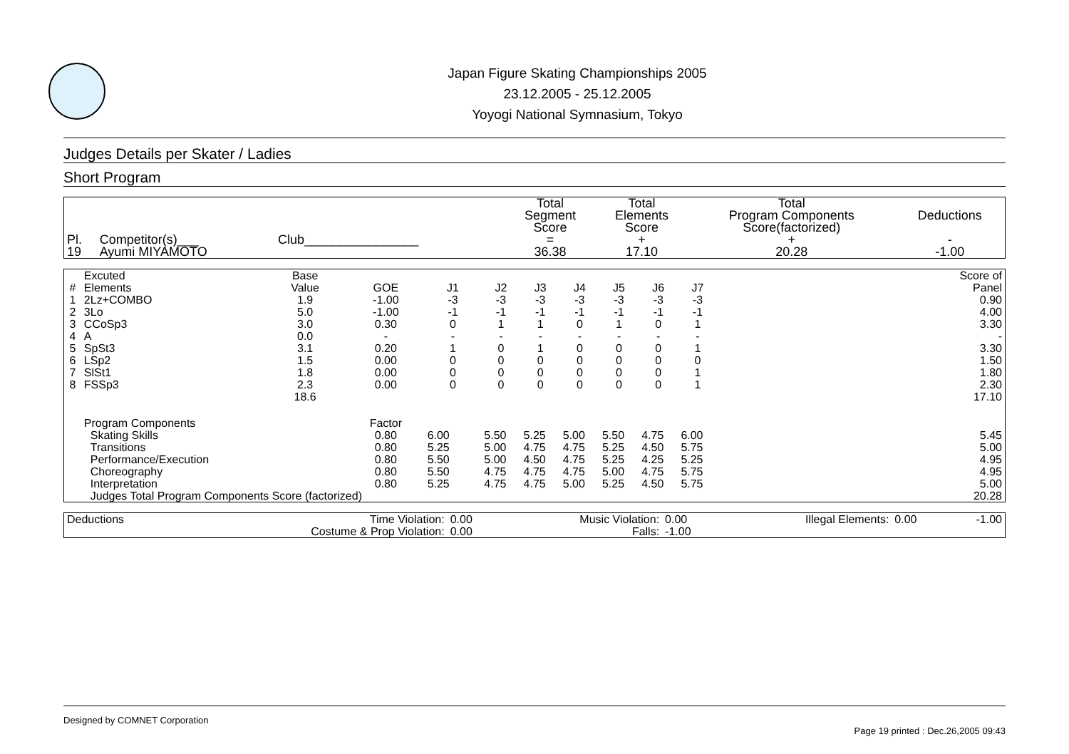Japan Figure Skating Championships 2005
23.12.2005 - 25.12.2005
Yoyogi National Symnasium, Tokyo
Judges Details per Skater / Ladies
Short Program
| Pl. | Competitor(s)___ | Club________________ | Total Segment Score = | Total Elements Score + | Total Program Components Score(factorized) + | Deductions - |
| --- | --- | --- | --- | --- | --- | --- |
| 19 | Ayumi MIYAMOTO | | 36.38 | 17.10 | 20.28 | -1.00 |
| # | Excuted Elements | Base Value | GOE | J1 | J2 | J3 | J4 | J5 | J6 | J7 | | Score of Panel |
| --- | --- | --- | --- | --- | --- | --- | --- | --- | --- | --- | --- | --- |
| 1 | 2Lz+COMBO | 1.9 | -1.00 | -3 | -3 | -3 | -3 | -3 | -3 | -3 | | 0.90 |
| 2 | 3Lo | 5.0 | -1.00 | -1 | -1 | -1 | -1 | -1 | -1 | -1 | | 4.00 |
| 3 | CCoSp3 | 3.0 | 0.30 | 0 | 1 | 1 | 0 | 1 | 0 | 1 | | 3.30 |
| 4 | A | 0.0 | - | - | - | - | - | - | - | - | | - |
| 5 | SpSt3 | 3.1 | 0.20 | 1 | 0 | 1 | 0 | 0 | 0 | 1 | | 3.30 |
| 6 | LSp2 | 1.5 | 0.00 | 0 | 0 | 0 | 0 | 0 | 0 | 0 | | 1.50 |
| 7 | SlSt1 | 1.8 | 0.00 | 0 | 0 | 0 | 0 | 0 | 0 | 1 | | 1.80 |
| 8 | FSSp3 | 2.3 | 0.00 | 0 | 0 | 0 | 0 | 0 | 0 | 1 | | 2.30 |
| | | 18.6 | | | | | | | | | | 17.10 |
| | Program Components | | Factor | | | | | | | | | |
| | Skating Skills | | 0.80 | 6.00 | 5.50 | 5.25 | 5.00 | 5.50 | 4.75 | 6.00 | | 5.45 |
| | Transitions | | 0.80 | 5.25 | 5.00 | 4.75 | 4.75 | 5.25 | 4.50 | 5.75 | | 5.00 |
| | Performance/Execution | | 0.80 | 5.50 | 5.00 | 4.50 | 4.75 | 5.25 | 4.25 | 5.25 | | 4.95 |
| | Choreography | | 0.80 | 5.50 | 4.75 | 4.75 | 4.75 | 5.00 | 4.75 | 5.75 | | 4.95 |
| | Interpretation | | 0.80 | 5.25 | 4.75 | 4.75 | 5.00 | 5.25 | 4.50 | 5.75 | | 5.00 |
| | Judges Total Program Components Score (factorized) | | | | | | | | | | | 20.28 |
| Deductions | Time Violation: | 0.00 | Music Violation: | 0.00 | Illegal Elements: | 0.00 | -1.00 |
| | Costume & Prop Violation: | 0.00 | Falls: | -1.00 | | | |
Designed by COMNET Corporation
Page 19 printed : Dec.26,2005 09:43